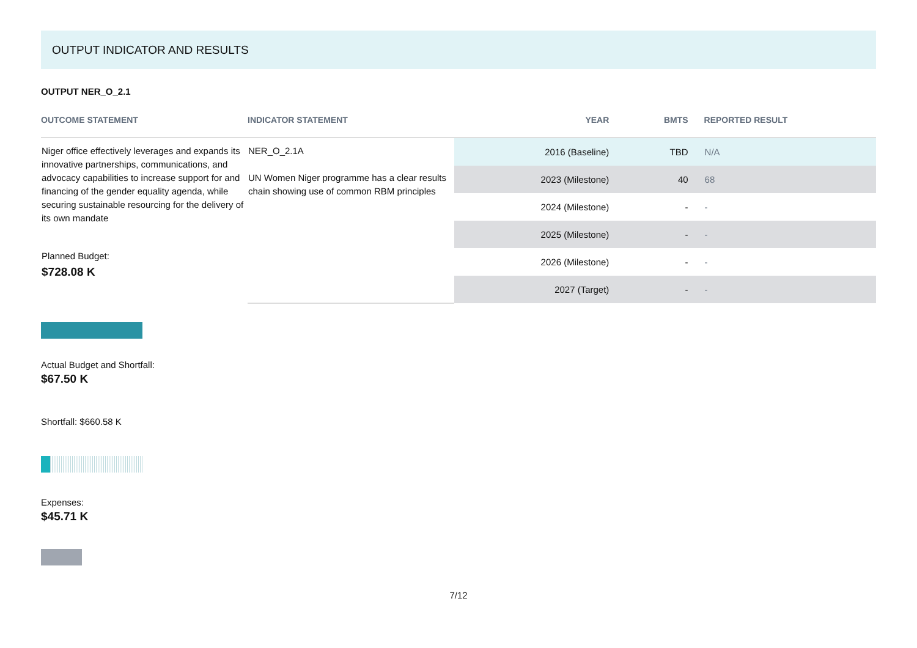OUTPUT INDICATOR AND RESULTS
OUTPUT NER_O_2.1
| OUTCOME STATEMENT | INDICATOR STATEMENT | YEAR | BMTS | REPORTED RESULT |
| --- | --- | --- | --- | --- |
| Niger office effectively leverages and expands its innovative partnerships, communications, and advocacy capabilities to increase support for and financing of the gender equality agenda, while securing sustainable resourcing for the delivery of its own mandate Planned Budget: $728.08 K | NER_O_2.1A UN Women Niger programme has a clear results chain showing use of common RBM principles | 2016 (Baseline) | TBD | N/A |
| | | 2023 (Milestone) | 40 | 68 |
| | | 2024 (Milestone) | - | - |
| | | 2025 (Milestone) | - | - |
| | | 2026 (Milestone) | - | - |
| | | 2027 (Target) | - | - |
Actual Budget and Shortfall:
$67.50 K
Shortfall: $660.58 K
Expenses:
$45.71 K
7/12